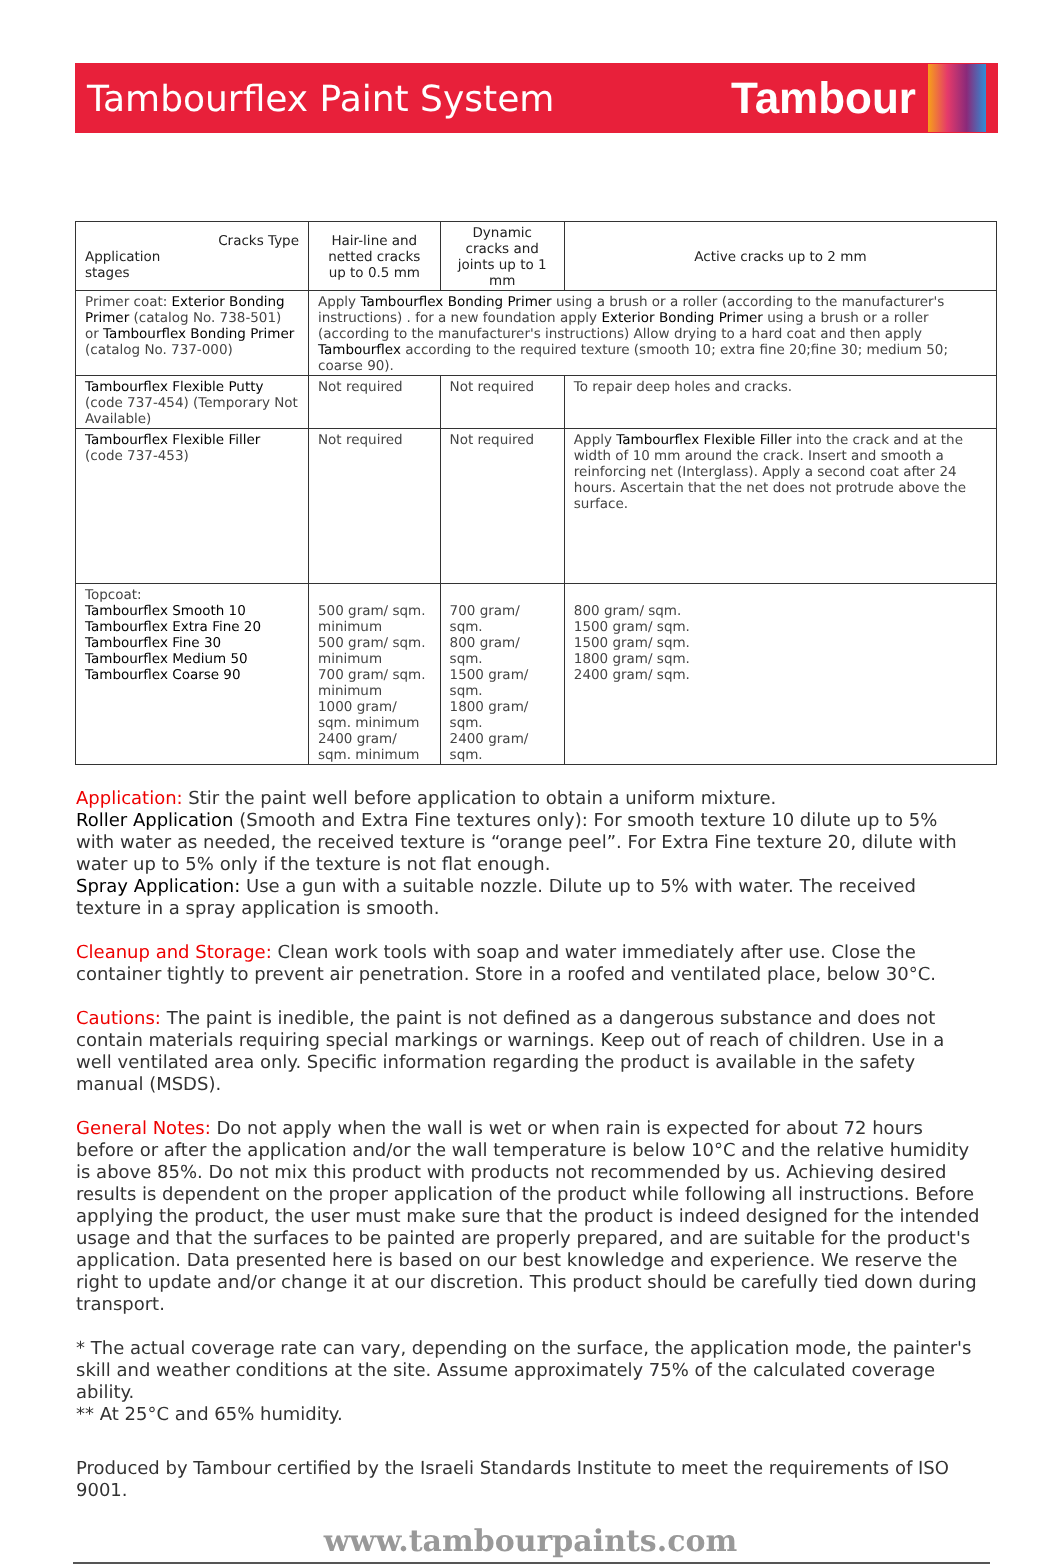Tambourflex Paint System
Tambour
| Cracks Type Application stages | Hair-line and netted cracks up to 0.5 mm | Dynamic cracks and joints up to 1 mm | Active cracks up to 2 mm |
| --- | --- | --- | --- |
| Primer coat: Exterior Bonding Primer (catalog No. 738-501) or Tambourflex Bonding Primer (catalog No. 737-000) | Apply Tambourflex Bonding Primer using a brush or a roller (according to the manufacturer's instructions) . for a new foundation apply Exterior Bonding Primer using a brush or a roller (according to the manufacturer's instructions) Allow drying to a hard coat and then apply Tambourflex according to the required texture (smooth 10; extra fine 20;fine 30; medium 50; coarse 90). | | |
| Tambourflex Flexible Putty (code 737-454) (Temporary Not Available) | Not required | Not required | To repair deep holes and cracks. |
| Tambourflex Flexible Filler (code 737-453) | Not required | Not required | Apply Tambourflex Flexible Filler into the crack and at the width of 10 mm around the crack. Insert and smooth a reinforcing net (Interglass). Apply a second coat after 24 hours. Ascertain that the net does not protrude above the surface. |
| Topcoat: Tambourflex Smooth 10 Tambourflex Extra Fine 20 Tambourflex Fine 30 Tambourflex Medium 50 Tambourflex Coarse 90 | 500 gram/ sqm. minimum 500 gram/ sqm. minimum 700 gram/ sqm. minimum 1000 gram/ sqm. minimum 2400 gram/ sqm. minimum | 700 gram/ sqm. 800 gram/ sqm. 1500 gram/ sqm. 1800 gram/ sqm. 2400 gram/ sqm. | 800 gram/ sqm. 1500 gram/ sqm. 1500 gram/ sqm. 1800 gram/ sqm. 2400 gram/ sqm. |
Application: Stir the paint well before application to obtain a uniform mixture.
Roller Application (Smooth and Extra Fine textures only): For smooth texture 10 dilute up to 5% with water as needed, the received texture is “orange peel”. For Extra Fine texture 20, dilute with water up to 5% only if the texture is not flat enough.
Spray Application: Use a gun with a suitable nozzle. Dilute up to 5% with water. The received texture in a spray application is smooth.
Cleanup and Storage: Clean work tools with soap and water immediately after use. Close the container tightly to prevent air penetration. Store in a roofed and ventilated place, below 30°C.
Cautions: The paint is inedible, the paint is not defined as a dangerous substance and does not contain materials requiring special markings or warnings. Keep out of reach of children. Use in a well ventilated area only. Specific information regarding the product is available in the safety manual (MSDS).
General Notes: Do not apply when the wall is wet or when rain is expected for about 72 hours before or after the application and/or the wall temperature is below 10°C and the relative humidity is above 85%. Do not mix this product with products not recommended by us. Achieving desired results is dependent on the proper application of the product while following all instructions. Before applying the product, the user must make sure that the product is indeed designed for the intended usage and that the surfaces to be painted are properly prepared, and are suitable for the product's application. Data presented here is based on our best knowledge and experience. We reserve the right to update and/or change it at our discretion. This product should be carefully tied down during transport.
* The actual coverage rate can vary, depending on the surface, the application mode, the painter's skill and weather conditions at the site. Assume approximately 75% of the calculated coverage ability.
** At 25°C and 65% humidity.
Produced by Tambour certified by the Israeli Standards Institute to meet the requirements of ISO 9001.
www.tambourpaints.com